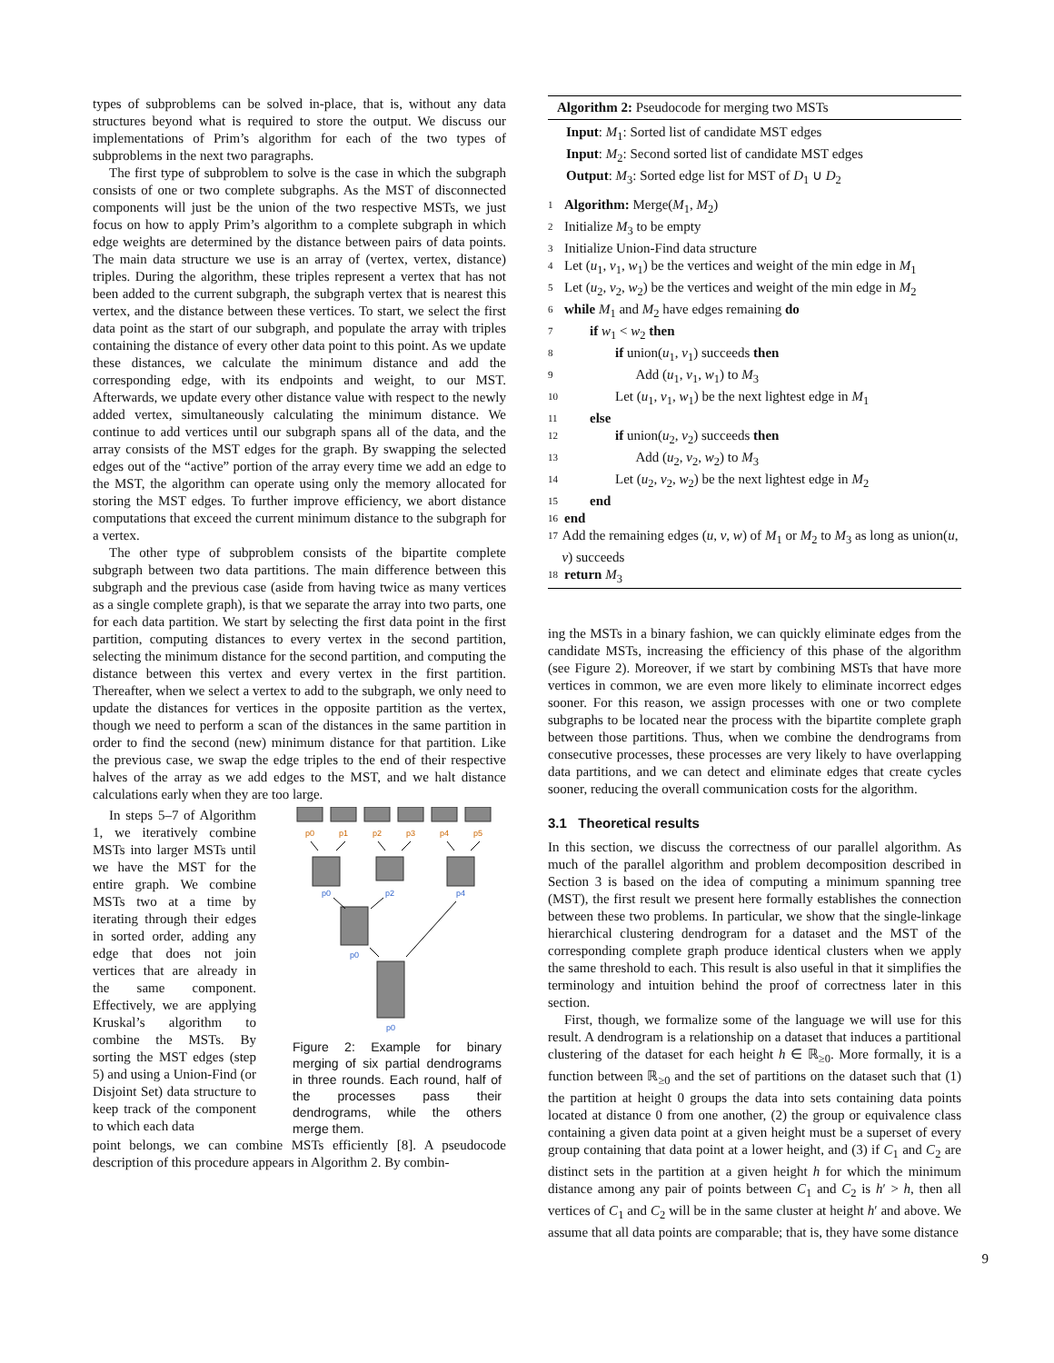types of subproblems can be solved in-place, that is, without any data structures beyond what is required to store the output. We discuss our implementations of Prim’s algorithm for each of the two types of subproblems in the next two paragraphs.
The first type of subproblem to solve is the case in which the subgraph consists of one or two complete subgraphs. As the MST of disconnected components will just be the union of the two respective MSTs, we just focus on how to apply Prim’s algorithm to a complete subgraph in which edge weights are determined by the distance between pairs of data points. The main data structure we use is an array of (vertex, vertex, distance) triples. During the algorithm, these triples represent a vertex that has not been added to the current subgraph, the subgraph vertex that is nearest this vertex, and the distance between these vertices. To start, we select the first data point as the start of our subgraph, and populate the array with triples containing the distance of every other data point to this point. As we update these distances, we calculate the minimum distance and add the corresponding edge, with its endpoints and weight, to our MST. Afterwards, we update every other distance value with respect to the newly added vertex, simultaneously calculating the minimum distance. We continue to add vertices until our subgraph spans all of the data, and the array consists of the MST edges for the graph. By swapping the selected edges out of the “active” portion of the array every time we add an edge to the MST, the algorithm can operate using only the memory allocated for storing the MST edges. To further improve efficiency, we abort distance computations that exceed the current minimum distance to the subgraph for a vertex.
The other type of subproblem consists of the bipartite complete subgraph between two data partitions. The main difference between this subgraph and the previous case (aside from having twice as many vertices as a single complete graph), is that we separate the array into two parts, one for each data partition. We start by selecting the first data point in the first partition, computing distances to every vertex in the second partition, selecting the minimum distance for the second partition, and computing the distance between this vertex and every vertex in the first partition. Thereafter, when we select a vertex to add to the subgraph, we only need to update the distances for vertices in the opposite partition as the vertex, though we need to perform a scan of the distances in the same partition in order to find the second (new) minimum distance for that partition. Like the previous case, we swap the edge triples to the end of their respective halves of the array as we add edges to the MST, and we halt distance calculations early when they are too large.
In steps 5–7 of Algorithm 1, we iteratively combine MSTs into larger MSTs until we have the MST for the entire graph. We combine MSTs two at a time by iterating through their edges in sorted order, adding any edge that does not join vertices that are already in the same component. Effectively, we are applying Kruskal’s algorithm to combine the MSTs. By sorting the MST edges (step 5) and using a Union-Find (or Disjoint Set) data structure to keep track of the component to which each data
p0
p1
p2
p3
p4
p5
p0
p2
p4
p0
p0
Figure 2: Example for binary merging of six partial dendrograms in three rounds. Each round, half of the processes pass their dendrograms, while the others merge them.
point belongs, we can combine MSTs efficiently [8]. A pseudocode description of this procedure appears in Algorithm 2. By combin-
Algorithm 2: Pseudocode for merging two MSTs
Input: M<sub>1</sub>: Sorted list of candidate MST edges
Input: M<sub>2</sub>: Second sorted list of candidate MST edges
Output: M<sub>3</sub>: Sorted edge list for MST of D<sub>1</sub> ∪ D<sub>2</sub>
1 Algorithm: Merge(M<sub>1</sub>, M<sub>2</sub>)
2 Initialize M<sub>3</sub> to be empty
3 Initialize Union-Find data structure
4 Let (u<sub>1</sub>, v<sub>1</sub>, w<sub>1</sub>) be the vertices and weight of the min edge in M<sub>1</sub>
5 Let (u<sub>2</sub>, v<sub>2</sub>, w<sub>2</sub>) be the vertices and weight of the min edge in M<sub>2</sub>
6 while M<sub>1</sub> and M<sub>2</sub> have edges remaining do
7 if w<sub>1</sub> < w<sub>2</sub> then
8 if union(u<sub>1</sub>, v<sub>1</sub>) succeeds then
9 Add (u<sub>1</sub>, v<sub>1</sub>, w<sub>1</sub>) to M<sub>3</sub>
10 Let (u<sub>1</sub>, v<sub>1</sub>, w<sub>1</sub>) be the next lightest edge in M<sub>1</sub>
11 else
12 if union(u<sub>2</sub>, v<sub>2</sub>) succeeds then
13 Add (u<sub>2</sub>, v<sub>2</sub>, w<sub>2</sub>) to M<sub>3</sub>
14 Let (u<sub>2</sub>, v<sub>2</sub>, w<sub>2</sub>) be the next lightest edge in M<sub>2</sub>
15 end
16 end
17 Add the remaining edges (u, v, w) of M<sub>1</sub> or M<sub>2</sub> to M<sub>3</sub> as long as union(u, v) succeeds
18 return M<sub>3</sub>
ing the MSTs in a binary fashion, we can quickly eliminate edges from the candidate MSTs, increasing the efficiency of this phase of the algorithm (see Figure 2). Moreover, if we start by combining MSTs that have more vertices in common, we are even more likely to eliminate incorrect edges sooner. For this reason, we assign processes with one or two complete subgraphs to be located near the process with the bipartite complete graph between those partitions. Thus, when we combine the dendrograms from consecutive processes, these processes are very likely to have overlapping data partitions, and we can detect and eliminate edges that create cycles sooner, reducing the overall communication costs for the algorithm.
3.1 Theoretical results
In this section, we discuss the correctness of our parallel algorithm. As much of the parallel algorithm and problem decomposition described in Section 3 is based on the idea of computing a minimum spanning tree (MST), the first result we present here formally establishes the connection between these two problems. In particular, we show that the single-linkage hierarchical clustering dendrogram for a dataset and the MST of the corresponding complete graph produce identical clusters when we apply the same threshold to each. This result is also useful in that it simplifies the terminology and intuition behind the proof of correctness later in this section.
First, though, we formalize some of the language we will use for this result. A dendrogram is a relationship on a dataset that induces a partitional clustering of the dataset for each height h ∈ ℝ<sub>≥0</sub>. More formally, it is a function between ℝ<sub>≥0</sub> and the set of partitions on the dataset such that (1) the partition at height 0 groups the data into sets containing data points located at distance 0 from one another, (2) the group or equivalence class containing a given data point at a given height must be a superset of every group containing that data point at a lower height, and (3) if C<sub>1</sub> and C<sub>2</sub> are distinct sets in the partition at a given height h for which the minimum distance among any pair of points between C<sub>1</sub> and C<sub>2</sub> is h′ > h, then all vertices of C<sub>1</sub> and C<sub>2</sub> will be in the same cluster at height h′ and above. We assume that all data points are comparable; that is, they have some distance
9